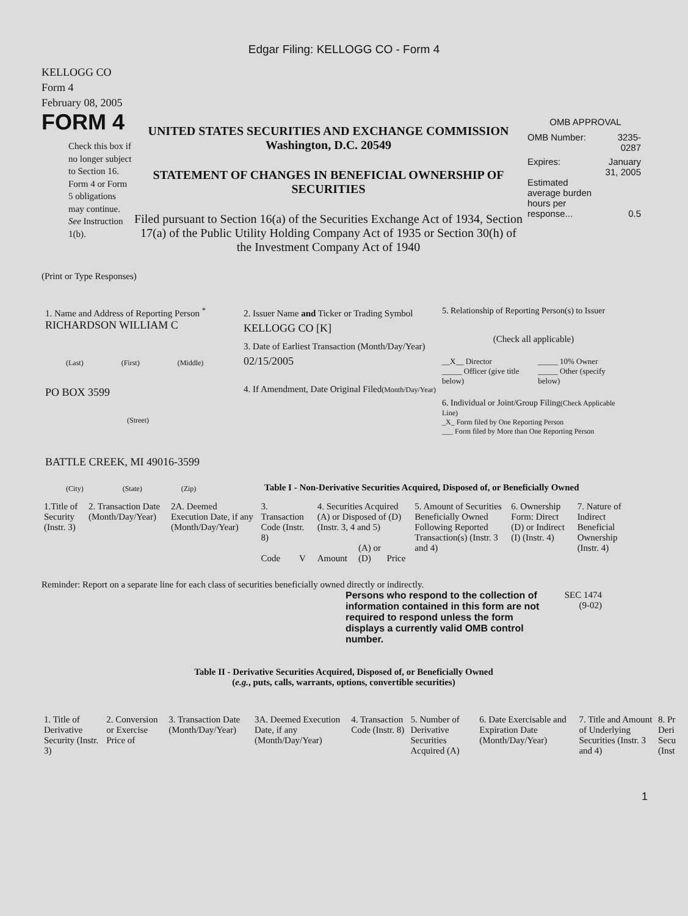Edgar Filing: KELLOGG CO - Form 4
KELLOGG CO
Form 4
February 08, 2005
FORM 4
Check this box if no longer subject to Section 16. Form 4 or Form 5 obligations may continue. See Instruction 1(b).
UNITED STATES SECURITIES AND EXCHANGE COMMISSION
Washington, D.C. 20549
STATEMENT OF CHANGES IN BENEFICIAL OWNERSHIP OF SECURITIES
Filed pursuant to Section 16(a) of the Securities Exchange Act of 1934, Section 17(a) of the Public Utility Holding Company Act of 1935 or Section 30(h) of the Investment Company Act of 1940
OMB APPROVAL
| OMB Number: | 3235-0287 |
| Expires: | January 31, 2005 |
| Estimated average burden hours per response... | 0.5 |
(Print or Type Responses)
1. Name and Address of Reporting Person <sup>*</sup>
RICHARDSON WILLIAM C
(Last) (First) (Middle)
PO BOX 3599
(Street)
BATTLE CREEK, MI 49016-3599
(City) (State) (Zip)
2. Issuer Name and Ticker or Trading Symbol
KELLOGG CO [K]
3. Date of Earliest Transaction (Month/Day/Year)
02/15/2005
4. If Amendment, Date Original Filed(Month/Day/Year)
5. Relationship of Reporting Person(s) to Issuer
(Check all applicable)
| __X__ Director | _____ 10% Owner |
| _____ Officer (give title below) | _____ Other (specify below) |
6. Individual or Joint/Group Filing(Check Applicable Line)
_X_ Form filed by One Reporting Person
___ Form filed by More than One Reporting Person
Table I - Non-Derivative Securities Acquired, Disposed of, or Beneficially Owned
| 1.Title of Security (Instr. 3) | 2. Transaction Date (Month/Day/Year) | 2A. Deemed Execution Date, if any (Month/Day/Year) | 3. Transaction Code (Instr. 8) | | 4. Securities Acquired (A) or Disposed of (D) (Instr. 3, 4 and 5) | | | 5. Amount of Securities Beneficially Owned Following Reported Transaction(s) (Instr. 3 and 4) | 6. Ownership Form: Direct (D) or Indirect (I) (Instr. 4) | 7. Nature of Indirect Beneficial Ownership (Instr. 4) |
| --- | --- | --- | --- | --- | --- | --- | --- | --- | --- | --- |
| | | | Code | V | Amount | (A) or (D) | Price | | | |
Reminder: Report on a separate line for each class of securities beneficially owned directly or indirectly.
Persons who respond to the collection of information contained in this form are not required to respond unless the form displays a currently valid OMB control number.
SEC 1474 (9-02)
Table II - Derivative Securities Acquired, Disposed of, or Beneficially Owned
(e.g., puts, calls, warrants, options, convertible securities)
| 1. Title of Derivative Security (Instr. 3) | 2. Conversion or Exercise Price of | 3. Transaction Date (Month/Day/Year) | 3A. Deemed Execution Date, if any (Month/Day/Year) | 4. Transaction Code (Instr. 8) | 5. Number of Derivative Securities Acquired (A) | 6. Date Exercisable and Expiration Date (Month/Day/Year) | 7. Title and Amount of Underlying Securities (Instr. 3 and 4) | 8. Pr Deri Secu (Inst |
| --- | --- | --- | --- | --- | --- | --- | --- | --- |
1